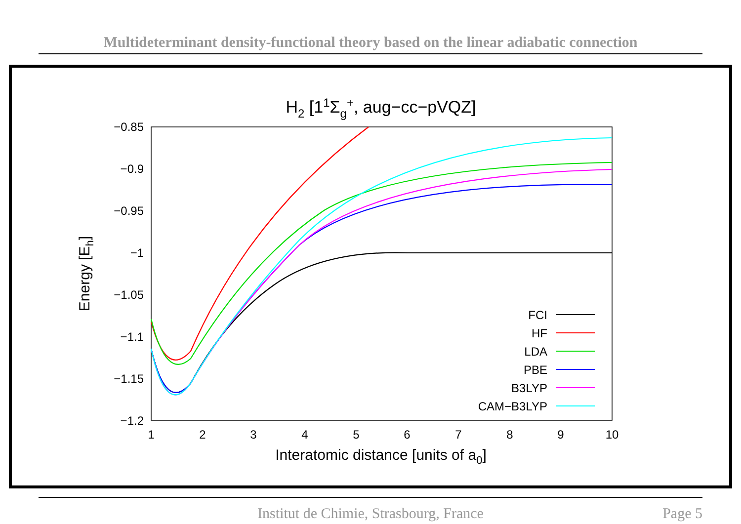Multideterminant density-functional theory based on the linear adiabatic connection
H2 [11Σg+, aug−cc−pVQZ]
−0.85
−0.9
−0.95
−1
−1.05
−1.1
−1.15
−1.2
1
2
3
4
5
6
7
8
9
10
Interatomic distance [units of a0]
Energy [Eh]
FCI
HF
LDA
PBE
B3LYP
CAM−B3LYP
Institut de Chimie, Strasbourg, France
Page 5